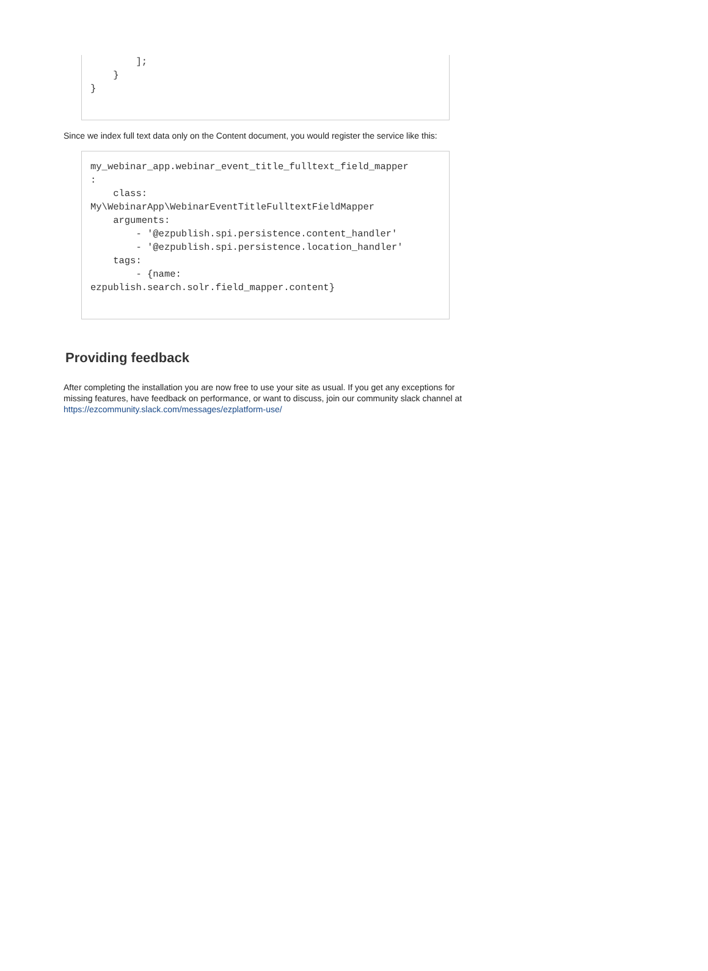];
    }
}
Since we index full text data only on the Content document, you would register the service like this:
my_webinar_app.webinar_event_title_fulltext_field_mapper
:
    class:
My\WebinarApp\WebinarEventTitleFulltextFieldMapper
    arguments:
        - '@ezpublish.spi.persistence.content_handler'
        - '@ezpublish.spi.persistence.location_handler'
    tags:
        - {name:
ezpublish.search.solr.field_mapper.content}
Providing feedback
After completing the installation you are now free to use your site as usual. If you get any exceptions for missing features, have feedback on performance, or want to discuss, join our community slack channel at https://ezcommunity.slack.com/messages/ezplatform-use/